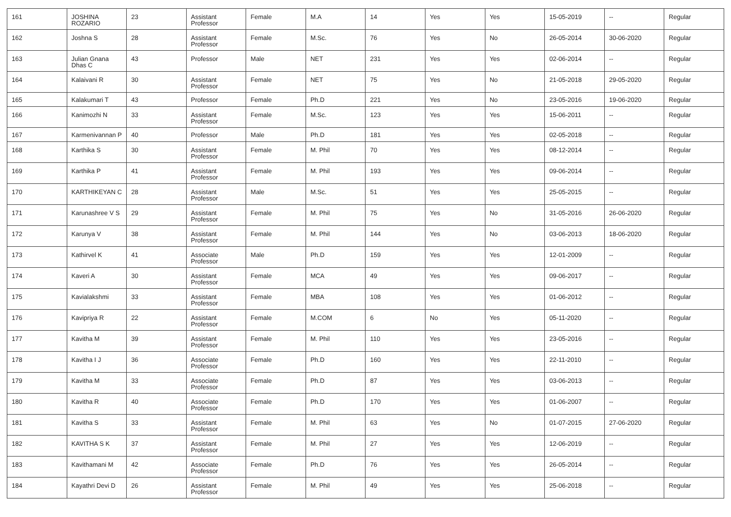| 161 | JOSHINA ROZARIO | 23 | Assistant Professor | Female | M.A | 14 | Yes | Yes | 15-05-2019 | -- | Regular |
| 162 | Joshna S | 28 | Assistant Professor | Female | M.Sc. | 76 | Yes | No | 26-05-2014 | 30-06-2020 | Regular |
| 163 | Julian Gnana Dhas C | 43 | Professor | Male | NET | 231 | Yes | Yes | 02-06-2014 | -- | Regular |
| 164 | Kalaivani R | 30 | Assistant Professor | Female | NET | 75 | Yes | No | 21-05-2018 | 29-05-2020 | Regular |
| 165 | Kalakumari T | 43 | Professor | Female | Ph.D | 221 | Yes | No | 23-05-2016 | 19-06-2020 | Regular |
| 166 | Kanimozhi N | 33 | Assistant Professor | Female | M.Sc. | 123 | Yes | Yes | 15-06-2011 | -- | Regular |
| 167 | Karmenivannan P | 40 | Professor | Male | Ph.D | 181 | Yes | Yes | 02-05-2018 | -- | Regular |
| 168 | Karthika S | 30 | Assistant Professor | Female | M. Phil | 70 | Yes | Yes | 08-12-2014 | -- | Regular |
| 169 | Karthika P | 41 | Assistant Professor | Female | M. Phil | 193 | Yes | Yes | 09-06-2014 | -- | Regular |
| 170 | KARTHIKEYAN C | 28 | Assistant Professor | Male | M.Sc. | 51 | Yes | Yes | 25-05-2015 | -- | Regular |
| 171 | Karunashree V S | 29 | Assistant Professor | Female | M. Phil | 75 | Yes | No | 31-05-2016 | 26-06-2020 | Regular |
| 172 | Karunya V | 38 | Assistant Professor | Female | M. Phil | 144 | Yes | No | 03-06-2013 | 18-06-2020 | Regular |
| 173 | Kathirvel K | 41 | Associate Professor | Male | Ph.D | 159 | Yes | Yes | 12-01-2009 | -- | Regular |
| 174 | Kaveri A | 30 | Assistant Professor | Female | MCA | 49 | Yes | Yes | 09-06-2017 | -- | Regular |
| 175 | Kavialakshmi | 33 | Assistant Professor | Female | MBA | 108 | Yes | Yes | 01-06-2012 | -- | Regular |
| 176 | Kavipriya R | 22 | Assistant Professor | Female | M.COM | 6 | No | Yes | 05-11-2020 | -- | Regular |
| 177 | Kavitha M | 39 | Assistant Professor | Female | M. Phil | 110 | Yes | Yes | 23-05-2016 | -- | Regular |
| 178 | Kavitha I J | 36 | Associate Professor | Female | Ph.D | 160 | Yes | Yes | 22-11-2010 | -- | Regular |
| 179 | Kavitha M | 33 | Associate Professor | Female | Ph.D | 87 | Yes | Yes | 03-06-2013 | -- | Regular |
| 180 | Kavitha R | 40 | Associate Professor | Female | Ph.D | 170 | Yes | Yes | 01-06-2007 | -- | Regular |
| 181 | Kavitha S | 33 | Assistant Professor | Female | M. Phil | 63 | Yes | No | 01-07-2015 | 27-06-2020 | Regular |
| 182 | KAVITHA S K | 37 | Assistant Professor | Female | M. Phil | 27 | Yes | Yes | 12-06-2019 | -- | Regular |
| 183 | Kavithamani M | 42 | Associate Professor | Female | Ph.D | 76 | Yes | Yes | 26-05-2014 | -- | Regular |
| 184 | Kayathri Devi D | 26 | Assistant Professor | Female | M. Phil | 49 | Yes | Yes | 25-06-2018 | -- | Regular |